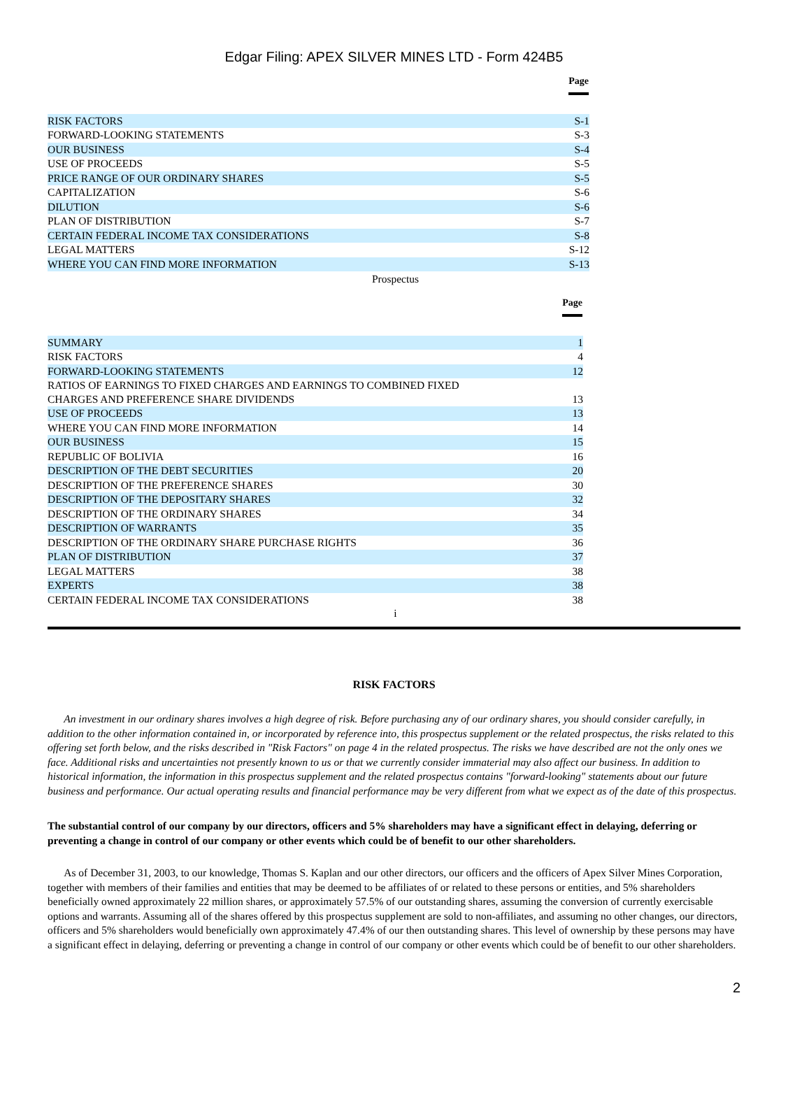Edgar Filing: APEX SILVER MINES LTD - Form 424B5
| | Page |
| --- | --- |
| RISK FACTORS | S-1 |
| FORWARD-LOOKING STATEMENTS | S-3 |
| OUR BUSINESS | S-4 |
| USE OF PROCEEDS | S-5 |
| PRICE RANGE OF OUR ORDINARY SHARES | S-5 |
| CAPITALIZATION | S-6 |
| DILUTION | S-6 |
| PLAN OF DISTRIBUTION | S-7 |
| CERTAIN FEDERAL INCOME TAX CONSIDERATIONS | S-8 |
| LEGAL MATTERS | S-12 |
| WHERE YOU CAN FIND MORE INFORMATION | S-13 |
Prospectus
| | Page |
| --- | --- |
| SUMMARY | 1 |
| RISK FACTORS | 4 |
| FORWARD-LOOKING STATEMENTS | 12 |
| RATIOS OF EARNINGS TO FIXED CHARGES AND EARNINGS TO COMBINED FIXED CHARGES AND PREFERENCE SHARE DIVIDENDS | 13 |
| USE OF PROCEEDS | 13 |
| WHERE YOU CAN FIND MORE INFORMATION | 14 |
| OUR BUSINESS | 15 |
| REPUBLIC OF BOLIVIA | 16 |
| DESCRIPTION OF THE DEBT SECURITIES | 20 |
| DESCRIPTION OF THE PREFERENCE SHARES | 30 |
| DESCRIPTION OF THE DEPOSITARY SHARES | 32 |
| DESCRIPTION OF THE ORDINARY SHARES | 34 |
| DESCRIPTION OF WARRANTS | 35 |
| DESCRIPTION OF THE ORDINARY SHARE PURCHASE RIGHTS | 36 |
| PLAN OF DISTRIBUTION | 37 |
| LEGAL MATTERS | 38 |
| EXPERTS | 38 |
| CERTAIN FEDERAL INCOME TAX CONSIDERATIONS | 38 |
i
RISK FACTORS
An investment in our ordinary shares involves a high degree of risk. Before purchasing any of our ordinary shares, you should consider carefully, in addition to the other information contained in, or incorporated by reference into, this prospectus supplement or the related prospectus, the risks related to this offering set forth below, and the risks described in "Risk Factors" on page 4 in the related prospectus. The risks we have described are not the only ones we face. Additional risks and uncertainties not presently known to us or that we currently consider immaterial may also affect our business. In addition to historical information, the information in this prospectus supplement and the related prospectus contains "forward-looking" statements about our future business and performance. Our actual operating results and financial performance may be very different from what we expect as of the date of this prospectus.
The substantial control of our company by our directors, officers and 5% shareholders may have a significant effect in delaying, deferring or preventing a change in control of our company or other events which could be of benefit to our other shareholders.
As of December 31, 2003, to our knowledge, Thomas S. Kaplan and our other directors, our officers and the officers of Apex Silver Mines Corporation, together with members of their families and entities that may be deemed to be affiliates of or related to these persons or entities, and 5% shareholders beneficially owned approximately 22 million shares, or approximately 57.5% of our outstanding shares, assuming the conversion of currently exercisable options and warrants. Assuming all of the shares offered by this prospectus supplement are sold to non-affiliates, and assuming no other changes, our directors, officers and 5% shareholders would beneficially own approximately 47.4% of our then outstanding shares. This level of ownership by these persons may have a significant effect in delaying, deferring or preventing a change in control of our company or other events which could be of benefit to our other shareholders.
2